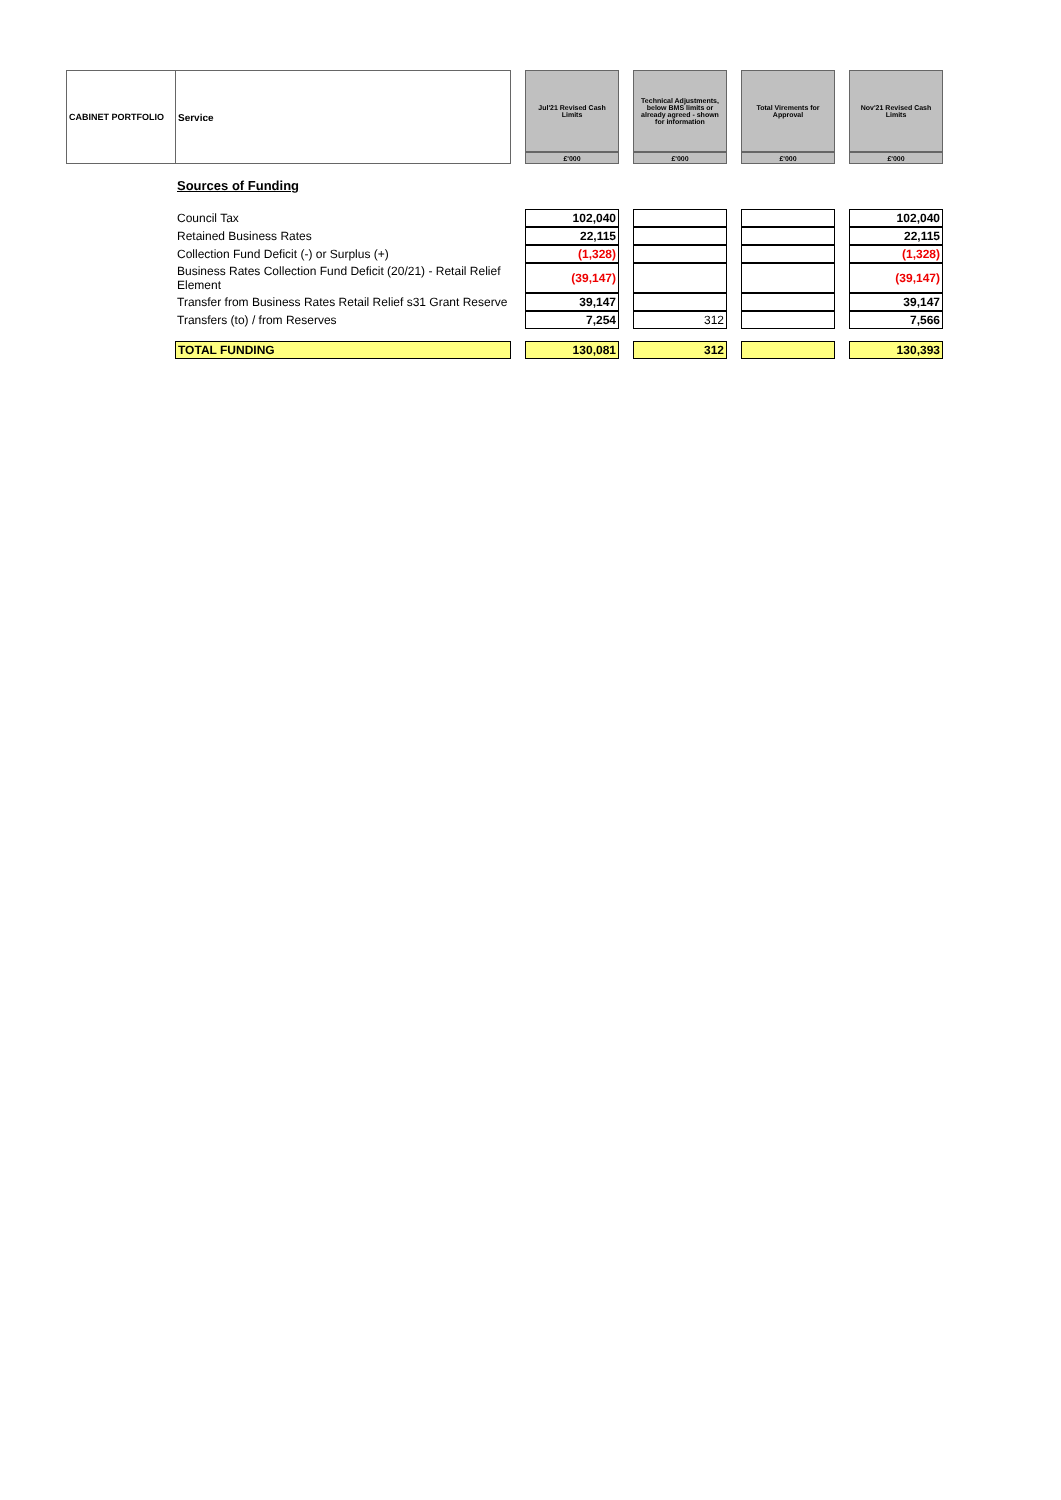| CABINET PORTFOLIO | Service | | Jul'21 Revised Cash Limits | | Technical Adjustments, below BMS limits or already agreed - shown for information | | Total Virements for Approval | | Nov'21 Revised Cash Limits |
| --- | --- | --- | --- | --- | --- | --- | --- | --- | --- |
| | | | £'000 | | £'000 | | £'000 | | £'000 |
| | Sources of Funding | | | | | | | | |
| | Council Tax | | 102,040 | | | | | | 102,040 |
| | Retained Business Rates | | 22,115 | | | | | | 22,115 |
| | Collection Fund Deficit (-) or Surplus (+) | | (1,328) | | | | | | (1,328) |
| | Business Rates Collection Fund Deficit (20/21) - Retail Relief Element | | (39,147) | | | | | | (39,147) |
| | Transfer from Business Rates Retail Relief s31 Grant Reserve | | 39,147 | | | | | | 39,147 |
| | Transfers (to) / from Reserves | | 7,254 | | 312 | | | | 7,566 |
| | TOTAL FUNDING | | 130,081 | | 312 | | | | 130,393 |